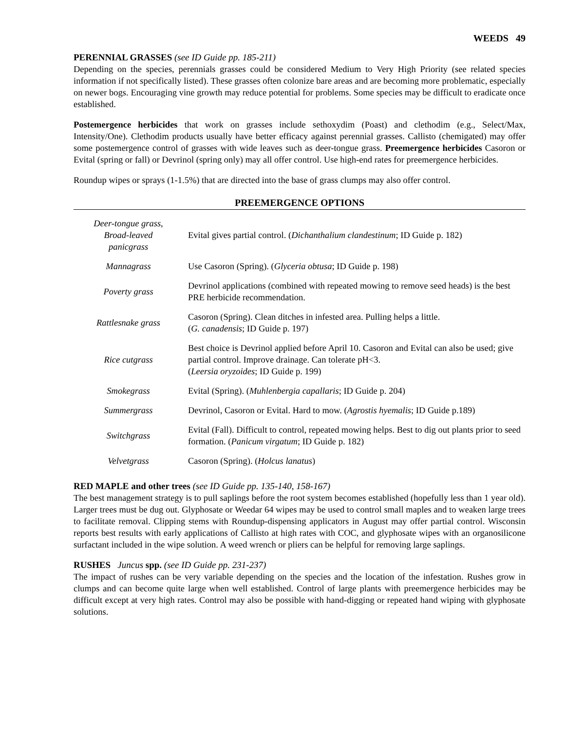WEEDS 49
PERENNIAL GRASSES (see ID Guide pp. 185-211)
Depending on the species, perennials grasses could be considered Medium to Very High Priority (see related species information if not specifically listed). These grasses often colonize bare areas and are becoming more problematic, especially on newer bogs. Encouraging vine growth may reduce potential for problems. Some species may be difficult to eradicate once established.
Postemergence herbicides that work on grasses include sethoxydim (Poast) and clethodim (e.g., Select/Max, Intensity/One). Clethodim products usually have better efficacy against perennial grasses. Callisto (chemigated) may offer some postemergence control of grasses with wide leaves such as deer-tongue grass. Preemergence herbicides Casoron or Evital (spring or fall) or Devrinol (spring only) may all offer control. Use high-end rates for preemergence herbicides.
Roundup wipes or sprays (1-1.5%) that are directed into the base of grass clumps may also offer control.
PREEMERGENCE OPTIONS
| Deer-tongue grass, Broad-leaved panicgrass | Evital gives partial control. ( Dichanthalium clandestinum ; ID Guide p. 182) |
| Mannagrass | Use Casoron (Spring). ( Glyceria obtusa ; ID Guide p. 198) |
| Poverty grass | Devrinol applications (combined with repeated mowing to remove seed heads) is the best PRE herbicide recommendation. |
| Rattlesnake grass | Casoron (Spring). Clean ditches in infested area. Pulling helps a little. ( G. canadensis ; ID Guide p. 197) |
| Rice cutgrass | Best choice is Devrinol applied before April 10. Casoron and Evital can also be used; give partial control. Improve drainage. Can tolerate pH<3. ( Leersia oryzoides ; ID Guide p. 199) |
| Smokegrass | Evital (Spring). ( Muhlenbergia capallaris ; ID Guide p. 204) |
| Summergrass | Devrinol, Casoron or Evital. Hard to mow. ( Agrostis hyemalis ; ID Guide p.189) |
| Switchgrass | Evital (Fall). Difficult to control, repeated mowing helps. Best to dig out plants prior to seed formation. ( Panicum virgatum ; ID Guide p. 182) |
| Velvetgrass | Casoron (Spring). ( Holcus lanatus ) |
RED MAPLE and other trees (see ID Guide pp. 135-140, 158-167)
The best management strategy is to pull saplings before the root system becomes established (hopefully less than 1 year old). Larger trees must be dug out. Glyphosate or Weedar 64 wipes may be used to control small maples and to weaken large trees to facilitate removal. Clipping stems with Roundup-dispensing applicators in August may offer partial control. Wisconsin reports best results with early applications of Callisto at high rates with COC, and glyphosate wipes with an organosilicone surfactant included in the wipe solution. A weed wrench or pliers can be helpful for removing large saplings.
RUSHES Juncus spp. (see ID Guide pp. 231-237)
The impact of rushes can be very variable depending on the species and the location of the infestation. Rushes grow in clumps and can become quite large when well established. Control of large plants with preemergence herbicides may be difficult except at very high rates. Control may also be possible with hand-digging or repeated hand wiping with glyphosate solutions.